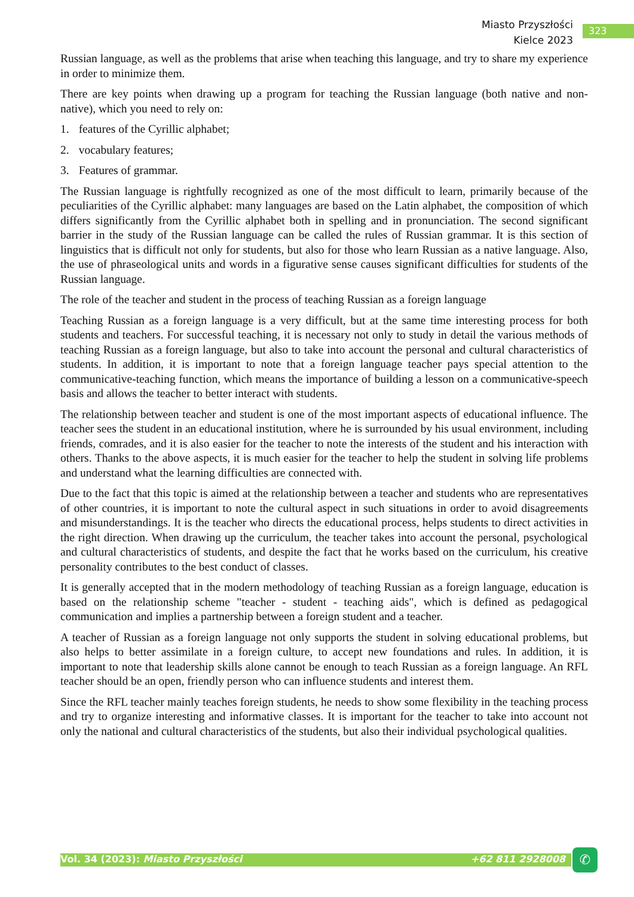Miasto Przyszłości
Kielce 2023
323
Russian language, as well as the problems that arise when teaching this language, and try to share my experience in order to minimize them.
There are key points when drawing up a program for teaching the Russian language (both native and non-native), which you need to rely on:
1. features of the Cyrillic alphabet;
2. vocabulary features;
3. Features of grammar.
The Russian language is rightfully recognized as one of the most difficult to learn, primarily because of the peculiarities of the Cyrillic alphabet: many languages are based on the Latin alphabet, the composition of which differs significantly from the Cyrillic alphabet both in spelling and in pronunciation. The second significant barrier in the study of the Russian language can be called the rules of Russian grammar. It is this section of linguistics that is difficult not only for students, but also for those who learn Russian as a native language. Also, the use of phraseological units and words in a figurative sense causes significant difficulties for students of the Russian language.
The role of the teacher and student in the process of teaching Russian as a foreign language
Teaching Russian as a foreign language is a very difficult, but at the same time interesting process for both students and teachers. For successful teaching, it is necessary not only to study in detail the various methods of teaching Russian as a foreign language, but also to take into account the personal and cultural characteristics of students. In addition, it is important to note that a foreign language teacher pays special attention to the communicative-teaching function, which means the importance of building a lesson on a communicative-speech basis and allows the teacher to better interact with students.
The relationship between teacher and student is one of the most important aspects of educational influence. The teacher sees the student in an educational institution, where he is surrounded by his usual environment, including friends, comrades, and it is also easier for the teacher to note the interests of the student and his interaction with others. Thanks to the above aspects, it is much easier for the teacher to help the student in solving life problems and understand what the learning difficulties are connected with.
Due to the fact that this topic is aimed at the relationship between a teacher and students who are representatives of other countries, it is important to note the cultural aspect in such situations in order to avoid disagreements and misunderstandings. It is the teacher who directs the educational process, helps students to direct activities in the right direction. When drawing up the curriculum, the teacher takes into account the personal, psychological and cultural characteristics of students, and despite the fact that he works based on the curriculum, his creative personality contributes to the best conduct of classes.
It is generally accepted that in the modern methodology of teaching Russian as a foreign language, education is based on the relationship scheme "teacher - student - teaching aids", which is defined as pedagogical communication and implies a partnership between a foreign student and a teacher.
A teacher of Russian as a foreign language not only supports the student in solving educational problems, but also helps to better assimilate in a foreign culture, to accept new foundations and rules. In addition, it is important to note that leadership skills alone cannot be enough to teach Russian as a foreign language. An RFL teacher should be an open, friendly person who can influence students and interest them.
Since the RFL teacher mainly teaches foreign students, he needs to show some flexibility in the teaching process and try to organize interesting and informative classes. It is important for the teacher to take into account not only the national and cultural characteristics of the students, but also their individual psychological qualities.
Vol. 34 (2023): Miasto Przyszłości +62 811 2928008 ✆